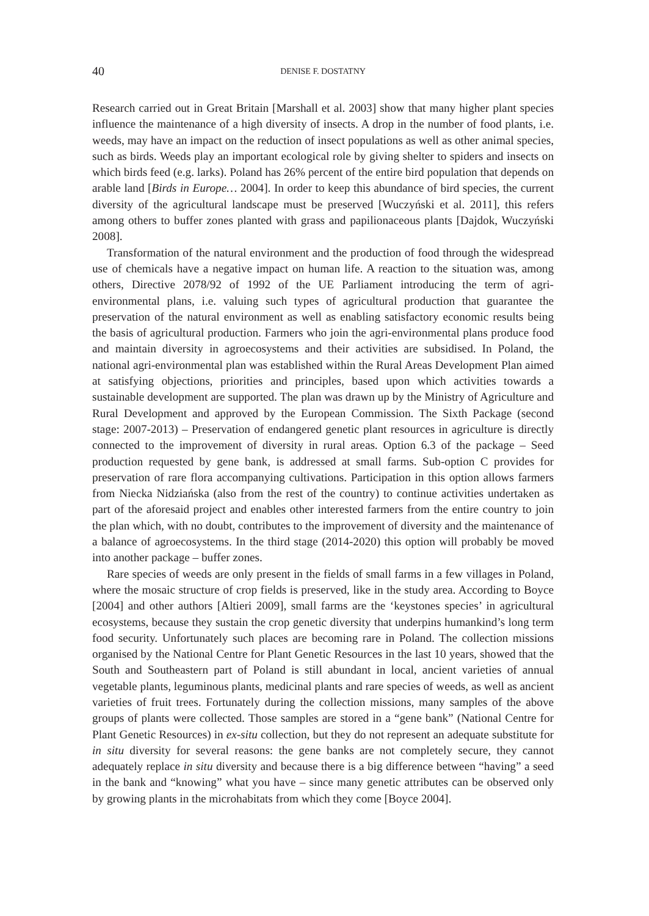40 DENISE F. DOSTATNY
Research carried out in Great Britain [Marshall et al. 2003] show that many higher plant species influence the maintenance of a high diversity of insects. A drop in the number of food plants, i.e. weeds, may have an impact on the reduction of insect populations as well as other animal species, such as birds. Weeds play an important ecological role by giving shelter to spiders and insects on which birds feed (e.g. larks). Poland has 26% percent of the entire bird population that depends on arable land [Birds in Europe… 2004]. In order to keep this abundance of bird species, the current diversity of the agricultural landscape must be preserved [Wuczyński et al. 2011], this refers among others to buffer zones planted with grass and papilionaceous plants [Dajdok, Wuczyński 2008].
Transformation of the natural environment and the production of food through the widespread use of chemicals have a negative impact on human life. A reaction to the situation was, among others, Directive 2078/92 of 1992 of the UE Parliament introducing the term of agri-environmental plans, i.e. valuing such types of agricultural production that guarantee the preservation of the natural environment as well as enabling satisfactory economic results being the basis of agricultural production. Farmers who join the agri-environmental plans produce food and maintain diversity in agroecosystems and their activities are subsidised. In Poland, the national agri-environmental plan was established within the Rural Areas Development Plan aimed at satisfying objections, priorities and principles, based upon which activities towards a sustainable development are supported. The plan was drawn up by the Ministry of Agriculture and Rural Development and approved by the European Commission. The Sixth Package (second stage: 2007-2013) – Preservation of endangered genetic plant resources in agriculture is directly connected to the improvement of diversity in rural areas. Option 6.3 of the package – Seed production requested by gene bank, is addressed at small farms. Sub-option C provides for preservation of rare flora accompanying cultivations. Participation in this option allows farmers from Niecka Nidziańska (also from the rest of the country) to continue activities undertaken as part of the aforesaid project and enables other interested farmers from the entire country to join the plan which, with no doubt, contributes to the improvement of diversity and the maintenance of a balance of agroecosystems. In the third stage (2014-2020) this option will probably be moved into another package – buffer zones.
Rare species of weeds are only present in the fields of small farms in a few villages in Poland, where the mosaic structure of crop fields is preserved, like in the study area. According to Boyce [2004] and other authors [Altieri 2009], small farms are the ‘keystones species’ in agricultural ecosystems, because they sustain the crop genetic diversity that underpins humankind’s long term food security. Unfortunately such places are becoming rare in Poland. The collection missions organised by the National Centre for Plant Genetic Resources in the last 10 years, showed that the South and Southeastern part of Poland is still abundant in local, ancient varieties of annual vegetable plants, leguminous plants, medicinal plants and rare species of weeds, as well as ancient varieties of fruit trees. Fortunately during the collection missions, many samples of the above groups of plants were collected. Those samples are stored in a “gene bank” (National Centre for Plant Genetic Resources) in ex-situ collection, but they do not represent an adequate substitute for in situ diversity for several reasons: the gene banks are not completely secure, they cannot adequately replace in situ diversity and because there is a big difference between “having” a seed in the bank and “knowing” what you have – since many genetic attributes can be observed only by growing plants in the microhabitats from which they come [Boyce 2004].